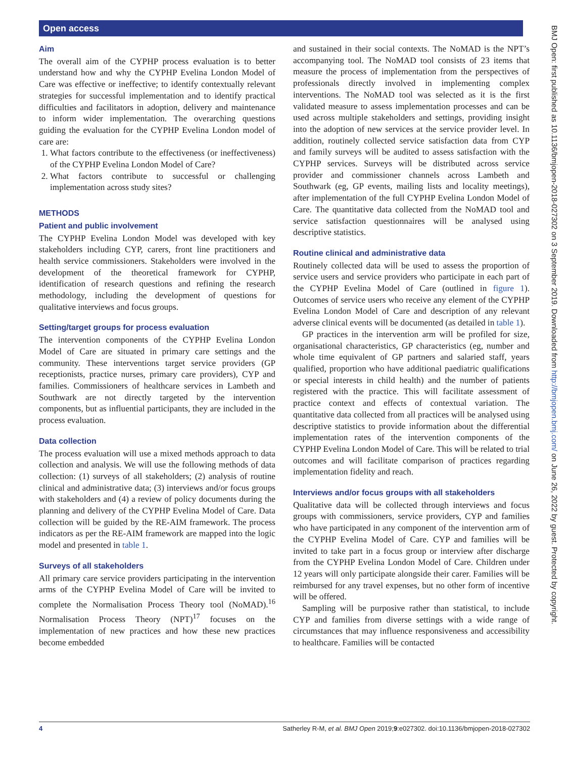Open access
BMJ Open: first published as 10.1136/bmjopen-2018-027302 on 3 September 2019. Downloaded from http://bmjopen.bmj.com/ on June 26, 2022 by guest. Protected by copyright.
Aim
The overall aim of the CYPHP process evaluation is to better understand how and why the CYPHP Evelina London Model of Care was effective or ineffective; to identify contextually relevant strategies for successful implementation and to identify practical difficulties and facilitators in adoption, delivery and maintenance to inform wider implementation. The overarching questions guiding the evaluation for the CYPHP Evelina London model of care are:
1. What factors contribute to the effectiveness (or ineffectiveness) of the CYPHP Evelina London Model of Care?
2. What factors contribute to successful or challenging implementation across study sites?
METHODS
Patient and public involvement
The CYPHP Evelina London Model was developed with key stakeholders including CYP, carers, front line practitioners and health service commissioners. Stakeholders were involved in the development of the theoretical framework for CYPHP, identification of research questions and refining the research methodology, including the development of questions for qualitative interviews and focus groups.
Setting/target groups for process evaluation
The intervention components of the CYPHP Evelina London Model of Care are situated in primary care settings and the community. These interventions target service providers (GP receptionists, practice nurses, primary care providers), CYP and families. Commissioners of healthcare services in Lambeth and Southwark are not directly targeted by the intervention components, but as influential participants, they are included in the process evaluation.
Data collection
The process evaluation will use a mixed methods approach to data collection and analysis. We will use the following methods of data collection: (1) surveys of all stakeholders; (2) analysis of routine clinical and administrative data; (3) interviews and/or focus groups with stakeholders and (4) a review of policy documents during the planning and delivery of the CYPHP Evelina Model of Care. Data collection will be guided by the RE-AIM framework. The process indicators as per the RE-AIM framework are mapped into the logic model and presented in table 1.
Surveys of all stakeholders
All primary care service providers participating in the intervention arms of the CYPHP Evelina Model of Care will be invited to complete the Normalisation Process Theory tool (NoMAD).<sup>16</sup> Normalisation Process Theory (NPT)<sup>17</sup> focuses on the implementation of new practices and how these new practices become embedded
and sustained in their social contexts. The NoMAD is the NPT’s accompanying tool. The NoMAD tool consists of 23 items that measure the process of implementation from the perspectives of professionals directly involved in implementing complex interventions. The NoMAD tool was selected as it is the first validated measure to assess implementation processes and can be used across multiple stakeholders and settings, providing insight into the adoption of new services at the service provider level. In addition, routinely collected service satisfaction data from CYP and family surveys will be audited to assess satisfaction with the CYPHP services. Surveys will be distributed across service provider and commissioner channels across Lambeth and Southwark (eg, GP events, mailing lists and locality meetings), after implementation of the full CYPHP Evelina London Model of Care. The quantitative data collected from the NoMAD tool and service satisfaction questionnaires will be analysed using descriptive statistics.
Routine clinical and administrative data
Routinely collected data will be used to assess the proportion of service users and service providers who participate in each part of the CYPHP Evelina Model of Care (outlined in figure 1). Outcomes of service users who receive any element of the CYPHP Evelina London Model of Care and description of any relevant adverse clinical events will be documented (as detailed in table 1).
GP practices in the intervention arm will be profiled for size, organisational characteristics, GP characteristics (eg, number and whole time equivalent of GP partners and salaried staff, years qualified, proportion who have additional paediatric qualifications or special interests in child health) and the number of patients registered with the practice. This will facilitate assessment of practice context and effects of contextual variation. The quantitative data collected from all practices will be analysed using descriptive statistics to provide information about the differential implementation rates of the intervention components of the CYPHP Evelina London Model of Care. This will be related to trial outcomes and will facilitate comparison of practices regarding implementation fidelity and reach.
Interviews and/or focus groups with all stakeholders
Qualitative data will be collected through interviews and focus groups with commissioners, service providers, CYP and families who have participated in any component of the intervention arm of the CYPHP Evelina Model of Care. CYP and families will be invited to take part in a focus group or interview after discharge from the CYPHP Evelina London Model of Care. Children under 12 years will only participate alongside their carer. Families will be reimbursed for any travel expenses, but no other form of incentive will be offered.
Sampling will be purposive rather than statistical, to include CYP and families from diverse settings with a wide range of circumstances that may influence responsiveness and accessibility to healthcare. Families will be contacted
4 Satherley R-M, et al. BMJ Open 2019;9:e027302. doi:10.1136/bmjopen-2018-027302